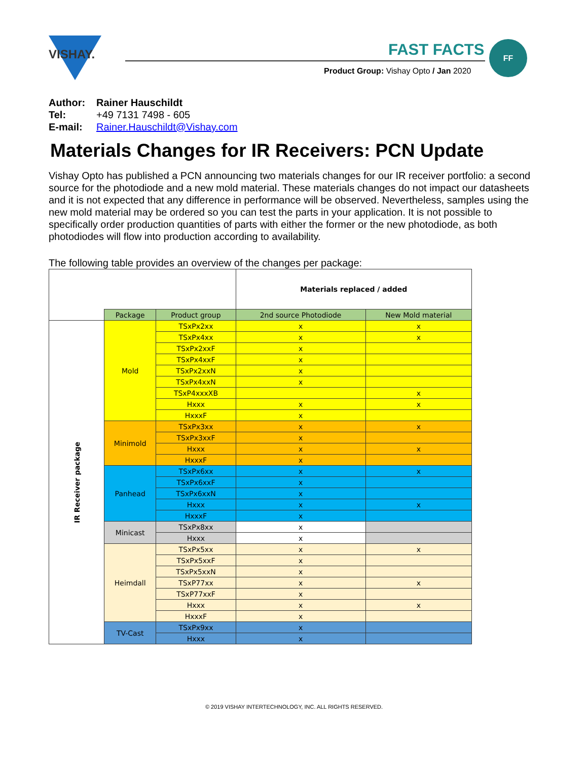VISHAY.
FAST FACTS
Product Group: Vishay Opto / Jan 2020
FF
Author: Rainer Hauschildt
Tel: +49 7131 7498 - 605
E-mail: Rainer.Hauschildt@Vishay.com
Materials Changes for IR Receivers: PCN Update
Vishay Opto has published a PCN announcing two materials changes for our IR receiver portfolio: a second source for the photodiode and a new mold material. These materials changes do not impact our datasheets and it is not expected that any difference in performance will be observed. Nevertheless, samples using the new mold material may be ordered so you can test the parts in your application. It is not possible to specifically order production quantities of parts with either the former or the new photodiode, as both photodiodes will flow into production according to availability.
The following table provides an overview of the changes per package:
| | | | Materials replaced / added | |
| | Package | Product group | 2nd source Photodiode | New Mold material |
| IR Receiver package | Mold | TSxPx2xx | x | x |
| | | TSxPx4xx | x | x |
| | | TSxPx2xxF | x | |
| | | TSxPx4xxF | x | |
| | | TSxPx2xxN | x | |
| | | TSxPx4xxN | x | |
| | | TSxP4xxxXB | | x |
| | | Hxxx | x | x |
| | | HxxxF | x | |
| | Minimold | TSxPx3xx | x | x |
| | | TSxPx3xxF | x | |
| | | Hxxx | x | x |
| | | HxxxF | x | |
| | Panhead | TSxPx6xx | x | x |
| | | TSxPx6xxF | x | |
| | | TSxPx6xxN | x | |
| | | Hxxx | x | x |
| | | HxxxF | x | |
| | Minicast | TSxPx8xx | x | |
| | | Hxxx | x | |
| | Heimdall | TSxPx5xx | x | x |
| | | TSxPx5xxF | x | |
| | | TSxPx5xxN | x | |
| | | TSxP77xx | x | x |
| | | TSxP77xxF | x | |
| | | Hxxx | x | x |
| | | HxxxF | x | |
| | TV-Cast | TSxPx9xx | x | |
| | | Hxxx | x | |
© 2019 VISHAY INTERTECHNOLOGY, INC. ALL RIGHTS RESERVED.